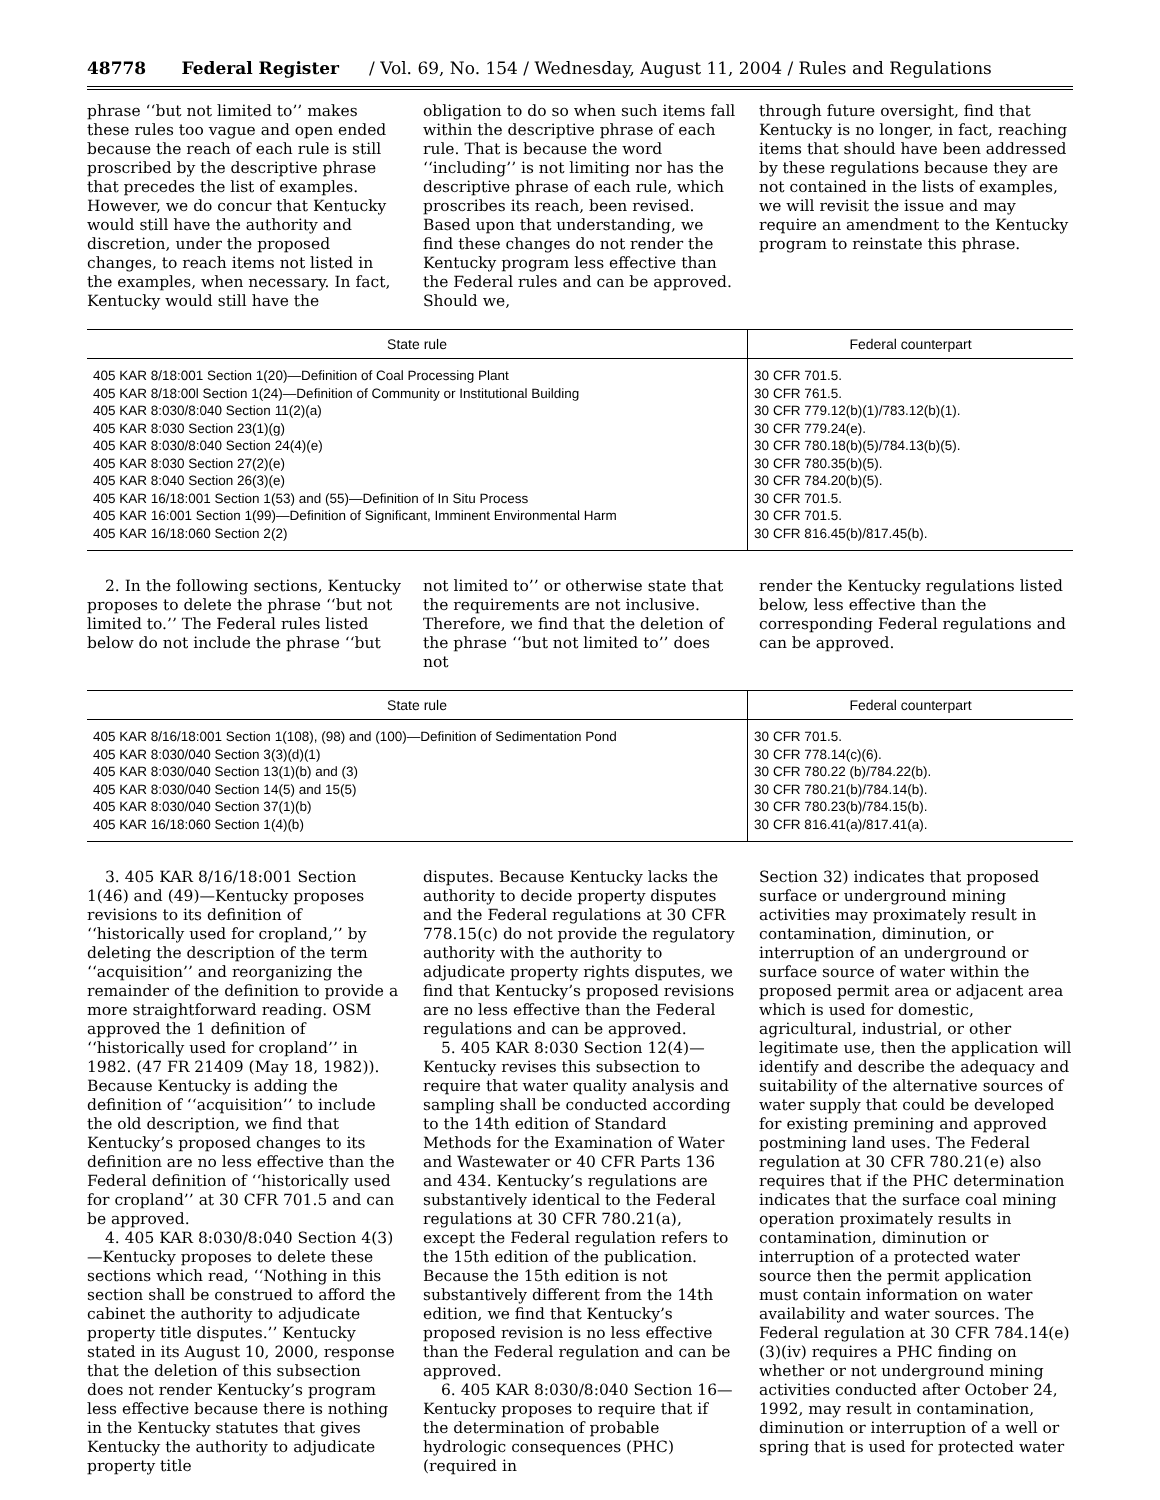48778 Federal Register / Vol. 69, No. 154 / Wednesday, August 11, 2004 / Rules and Regulations
phrase ‘‘but not limited to’’ makes these rules too vague and open ended because the reach of each rule is still proscribed by the descriptive phrase that precedes the list of examples. However, we do concur that Kentucky would still have the authority and discretion, under the proposed changes, to reach items not listed in the examples, when necessary. In fact, Kentucky would still have the
obligation to do so when such items fall within the descriptive phrase of each rule. That is because the word ‘‘including’’ is not limiting nor has the descriptive phrase of each rule, which proscribes its reach, been revised. Based upon that understanding, we find these changes do not render the Kentucky program less effective than the Federal rules and can be approved. Should we,
through future oversight, find that Kentucky is no longer, in fact, reaching items that should have been addressed by these regulations because they are not contained in the lists of examples, we will revisit the issue and may require an amendment to the Kentucky program to reinstate this phrase.
| State rule | Federal counterpart |
| --- | --- |
| 405 KAR 8/18:001 Section 1(20)—Definition of Coal Processing Plant 405 KAR 8/18:00l Section 1(24)—Definition of Community or Institutional Building 405 KAR 8:030/8:040 Section 11(2)(a) 405 KAR 8:030 Section 23(1)(g) 405 KAR 8:030/8:040 Section 24(4)(e) 405 KAR 8:030 Section 27(2)(e) 405 KAR 8:040 Section 26(3)(e) 405 KAR 16/18:001 Section 1(53) and (55)—Definition of In Situ Process 405 KAR 16:001 Section 1(99)—Definition of Significant, Imminent Environmental Harm 405 KAR 16/18:060 Section 2(2) | 30 CFR 701.5. 30 CFR 761.5. 30 CFR 779.12(b)(1)/783.12(b)(1). 30 CFR 779.24(e). 30 CFR 780.18(b)(5)/784.13(b)(5). 30 CFR 780.35(b)(5). 30 CFR 784.20(b)(5). 30 CFR 701.5. 30 CFR 701.5. 30 CFR 816.45(b)/817.45(b). |
2. In the following sections, Kentucky proposes to delete the phrase ‘‘but not limited to.’’ The Federal rules listed below do not include the phrase ‘‘but
not limited to’’ or otherwise state that the requirements are not inclusive. Therefore, we find that the deletion of the phrase ‘‘but not limited to’’ does not
render the Kentucky regulations listed below, less effective than the corresponding Federal regulations and can be approved.
| State rule | Federal counterpart |
| --- | --- |
| 405 KAR 8/16/18:001 Section 1(108), (98) and (100)—Definition of Sedimentation Pond 405 KAR 8:030/040 Section 3(3)(d)(1) 405 KAR 8:030/040 Section 13(1)(b) and (3) 405 KAR 8:030/040 Section 14(5) and 15(5) 405 KAR 8:030/040 Section 37(1)(b) 405 KAR 16/18:060 Section 1(4)(b) | 30 CFR 701.5. 30 CFR 778.14(c)(6). 30 CFR 780.22 (b)/784.22(b). 30 CFR 780.21(b)/784.14(b). 30 CFR 780.23(b)/784.15(b). 30 CFR 816.41(a)/817.41(a). |
3. 405 KAR 8/16/18:001 Section 1(46) and (49)—Kentucky proposes revisions to its definition of ‘‘historically used for cropland,’’ by deleting the description of the term ‘‘acquisition’’ and reorganizing the remainder of the definition to provide a more straightforward reading. OSM approved the 1 definition of ‘‘historically used for cropland’’ in 1982. (47 FR 21409 (May 18, 1982)). Because Kentucky is adding the definition of ‘‘acquisition’’ to include the old description, we find that Kentucky’s proposed changes to its definition are no less effective than the Federal definition of ‘‘historically used for cropland’’ at 30 CFR 701.5 and can be approved.
4. 405 KAR 8:030/8:040 Section 4(3)—Kentucky proposes to delete these sections which read, ‘‘Nothing in this section shall be construed to afford the cabinet the authority to adjudicate property title disputes.’’ Kentucky stated in its August 10, 2000, response that the deletion of this subsection does not render Kentucky’s program less effective because there is nothing in the Kentucky statutes that gives Kentucky the authority to adjudicate property title
disputes. Because Kentucky lacks the authority to decide property disputes and the Federal regulations at 30 CFR 778.15(c) do not provide the regulatory authority with the authority to adjudicate property rights disputes, we find that Kentucky’s proposed revisions are no less effective than the Federal regulations and can be approved.
5. 405 KAR 8:030 Section 12(4)—Kentucky revises this subsection to require that water quality analysis and sampling shall be conducted according to the 14th edition of Standard Methods for the Examination of Water and Wastewater or 40 CFR Parts 136 and 434. Kentucky’s regulations are substantively identical to the Federal regulations at 30 CFR 780.21(a), except the Federal regulation refers to the 15th edition of the publication. Because the 15th edition is not substantively different from the 14th edition, we find that Kentucky’s proposed revision is no less effective than the Federal regulation and can be approved.
6. 405 KAR 8:030/8:040 Section 16—Kentucky proposes to require that if the determination of probable hydrologic consequences (PHC) (required in
Section 32) indicates that proposed surface or underground mining activities may proximately result in contamination, diminution, or interruption of an underground or surface source of water within the proposed permit area or adjacent area which is used for domestic, agricultural, industrial, or other legitimate use, then the application will identify and describe the adequacy and suitability of the alternative sources of water supply that could be developed for existing premining and approved postmining land uses. The Federal regulation at 30 CFR 780.21(e) also requires that if the PHC determination indicates that the surface coal mining operation proximately results in contamination, diminution or interruption of a protected water source then the permit application must contain information on water availability and water sources. The Federal regulation at 30 CFR 784.14(e)(3)(iv) requires a PHC finding on whether or not underground mining activities conducted after October 24, 1992, may result in contamination, diminution or interruption of a well or spring that is used for protected water